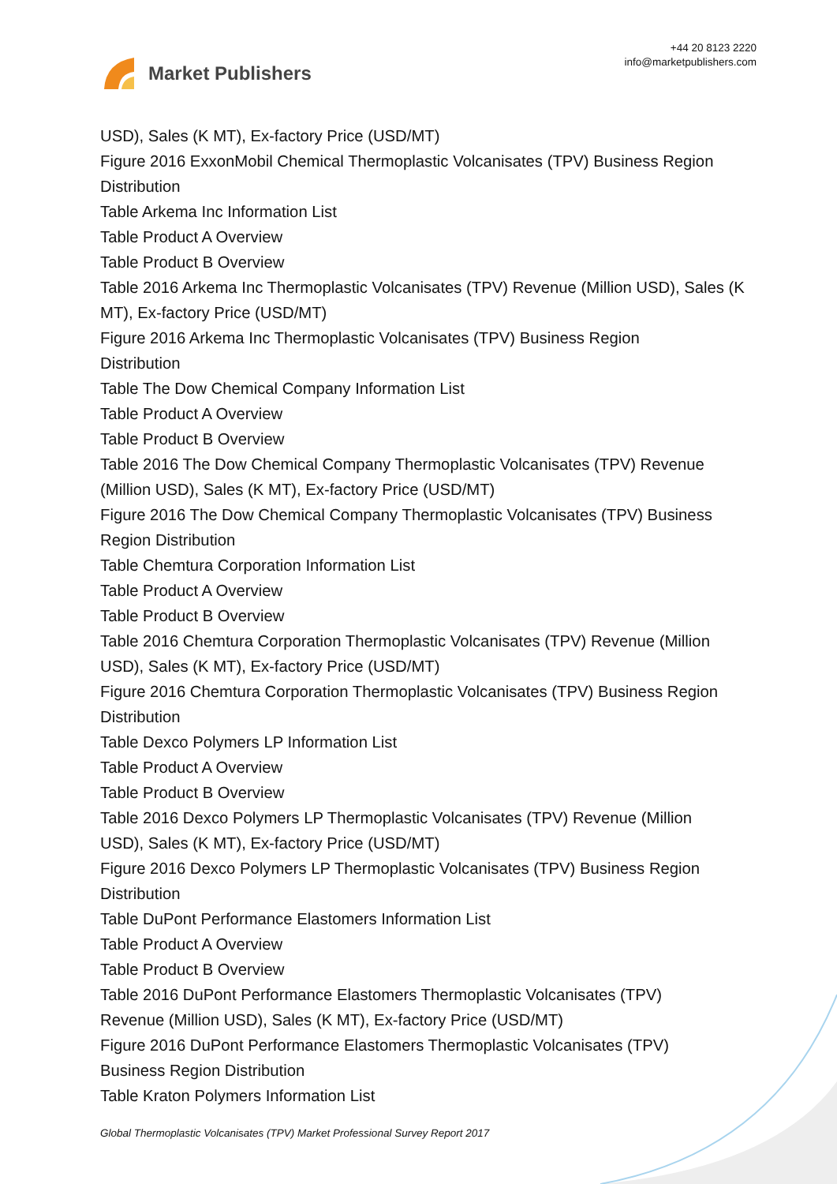Market Publishers
+44 20 8123 2220
info@marketpublishers.com
USD), Sales (K MT), Ex-factory Price (USD/MT)
Figure 2016 ExxonMobil Chemical Thermoplastic Volcanisates (TPV) Business Region Distribution
Table Arkema Inc Information List
Table Product A Overview
Table Product B Overview
Table 2016 Arkema Inc Thermoplastic Volcanisates (TPV) Revenue (Million USD), Sales (K MT), Ex-factory Price (USD/MT)
Figure 2016 Arkema Inc Thermoplastic Volcanisates (TPV) Business Region
Distribution
Table The Dow Chemical Company Information List
Table Product A Overview
Table Product B Overview
Table 2016 The Dow Chemical Company Thermoplastic Volcanisates (TPV) Revenue (Million USD), Sales (K MT), Ex-factory Price (USD/MT)
Figure 2016 The Dow Chemical Company Thermoplastic Volcanisates (TPV) Business Region Distribution
Table Chemtura Corporation Information List
Table Product A Overview
Table Product B Overview
Table 2016 Chemtura Corporation Thermoplastic Volcanisates (TPV) Revenue (Million USD), Sales (K MT), Ex-factory Price (USD/MT)
Figure 2016 Chemtura Corporation Thermoplastic Volcanisates (TPV) Business Region Distribution
Table Dexco Polymers LP Information List
Table Product A Overview
Table Product B Overview
Table 2016 Dexco Polymers LP Thermoplastic Volcanisates (TPV) Revenue (Million
USD), Sales (K MT), Ex-factory Price (USD/MT)
Figure 2016 Dexco Polymers LP Thermoplastic Volcanisates (TPV) Business Region Distribution
Table DuPont Performance Elastomers Information List
Table Product A Overview
Table Product B Overview
Table 2016 DuPont Performance Elastomers Thermoplastic Volcanisates (TPV)
Revenue (Million USD), Sales (K MT), Ex-factory Price (USD/MT)
Figure 2016 DuPont Performance Elastomers Thermoplastic Volcanisates (TPV)
Business Region Distribution
Table Kraton Polymers Information List
Global Thermoplastic Volcanisates (TPV) Market Professional Survey Report 2017